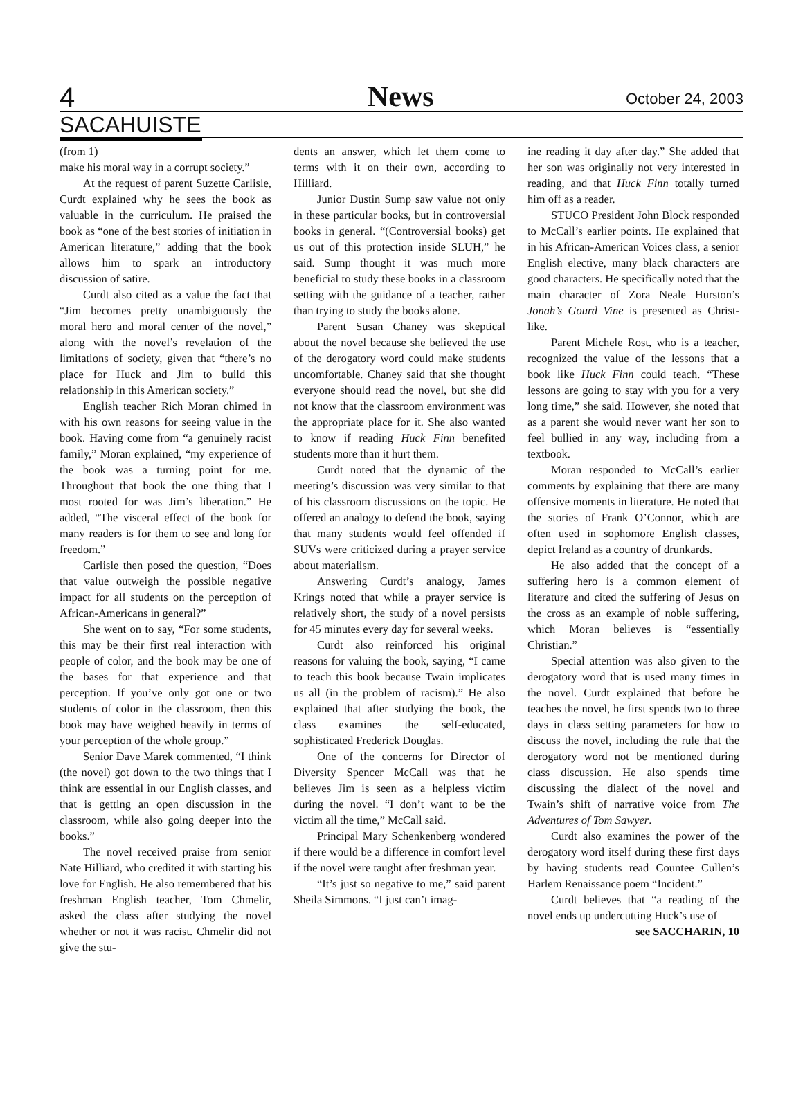4 News October 24, 2003
SACAHUISTE
(from 1)
make his moral way in a corrupt society.”
At the request of parent Suzette Carlisle, Curdt explained why he sees the book as valuable in the curriculum. He praised the book as “one of the best stories of initiation in American literature,” adding that the book allows him to spark an introductory discussion of satire.
Curdt also cited as a value the fact that “Jim becomes pretty unambiguously the moral hero and moral center of the novel,” along with the novel’s revelation of the limitations of society, given that “there’s no place for Huck and Jim to build this relationship in this American society.”
English teacher Rich Moran chimed in with his own reasons for seeing value in the book. Having come from “a genuinely racist family,” Moran explained, “my experience of the book was a turning point for me. Throughout that book the one thing that I most rooted for was Jim’s liberation.” He added, “The visceral effect of the book for many readers is for them to see and long for freedom.”
Carlisle then posed the question, “Does that value outweigh the possible negative impact for all students on the perception of African-Americans in general?”
She went on to say, “For some students, this may be their first real interaction with people of color, and the book may be one of the bases for that experience and that perception. If you’ve only got one or two students of color in the classroom, then this book may have weighed heavily in terms of your perception of the whole group.”
Senior Dave Marek commented, “I think (the novel) got down to the two things that I think are essential in our English classes, and that is getting an open discussion in the classroom, while also going deeper into the books.”
The novel received praise from senior Nate Hilliard, who credited it with starting his love for English. He also remembered that his freshman English teacher, Tom Chmelir, asked the class after studying the novel whether or not it was racist. Chmelir did not give the stu-
dents an answer, which let them come to terms with it on their own, according to Hilliard.
Junior Dustin Sump saw value not only in these particular books, but in controversial books in general. “(Controversial books) get us out of this protection inside SLUH,” he said. Sump thought it was much more beneficial to study these books in a classroom setting with the guidance of a teacher, rather than trying to study the books alone.
Parent Susan Chaney was skeptical about the novel because she believed the use of the derogatory word could make students uncomfortable. Chaney said that she thought everyone should read the novel, but she did not know that the classroom environment was the appropriate place for it. She also wanted to know if reading Huck Finn benefited students more than it hurt them.
Curdt noted that the dynamic of the meeting’s discussion was very similar to that of his classroom discussions on the topic. He offered an analogy to defend the book, saying that many students would feel offended if SUVs were criticized during a prayer service about materialism.
Answering Curdt’s analogy, James Krings noted that while a prayer service is relatively short, the study of a novel persists for 45 minutes every day for several weeks.
Curdt also reinforced his original reasons for valuing the book, saying, “I came to teach this book because Twain implicates us all (in the problem of racism).” He also explained that after studying the book, the class examines the self-educated, sophisticated Frederick Douglas.
One of the concerns for Director of Diversity Spencer McCall was that he believes Jim is seen as a helpless victim during the novel. “I don’t want to be the victim all the time,” McCall said.
Principal Mary Schenkenberg wondered if there would be a difference in comfort level if the novel were taught after freshman year.
“It’s just so negative to me,” said parent Sheila Simmons. “I just can’t imag-
ine reading it day after day.” She added that her son was originally not very interested in reading, and that Huck Finn totally turned him off as a reader.
STUCO President John Block responded to McCall’s earlier points. He explained that in his African-American Voices class, a senior English elective, many black characters are good characters. He specifically noted that the main character of Zora Neale Hurston’s Jonah’s Gourd Vine is presented as Christ-like.
Parent Michele Rost, who is a teacher, recognized the value of the lessons that a book like Huck Finn could teach. “These lessons are going to stay with you for a very long time,” she said. However, she noted that as a parent she would never want her son to feel bullied in any way, including from a textbook.
Moran responded to McCall’s earlier comments by explaining that there are many offensive moments in literature. He noted that the stories of Frank O’Connor, which are often used in sophomore English classes, depict Ireland as a country of drunkards.
He also added that the concept of a suffering hero is a common element of literature and cited the suffering of Jesus on the cross as an example of noble suffering, which Moran believes is “essentially Christian.”
Special attention was also given to the derogatory word that is used many times in the novel. Curdt explained that before he teaches the novel, he first spends two to three days in class setting parameters for how to discuss the novel, including the rule that the derogatory word not be mentioned during class discussion. He also spends time discussing the dialect of the novel and Twain’s shift of narrative voice from The Adventures of Tom Sawyer.
Curdt also examines the power of the derogatory word itself during these first days by having students read Countee Cullen’s Harlem Renaissance poem “Incident.”
Curdt believes that “a reading of the novel ends up undercutting Huck’s use of
see SACCHARIN, 10